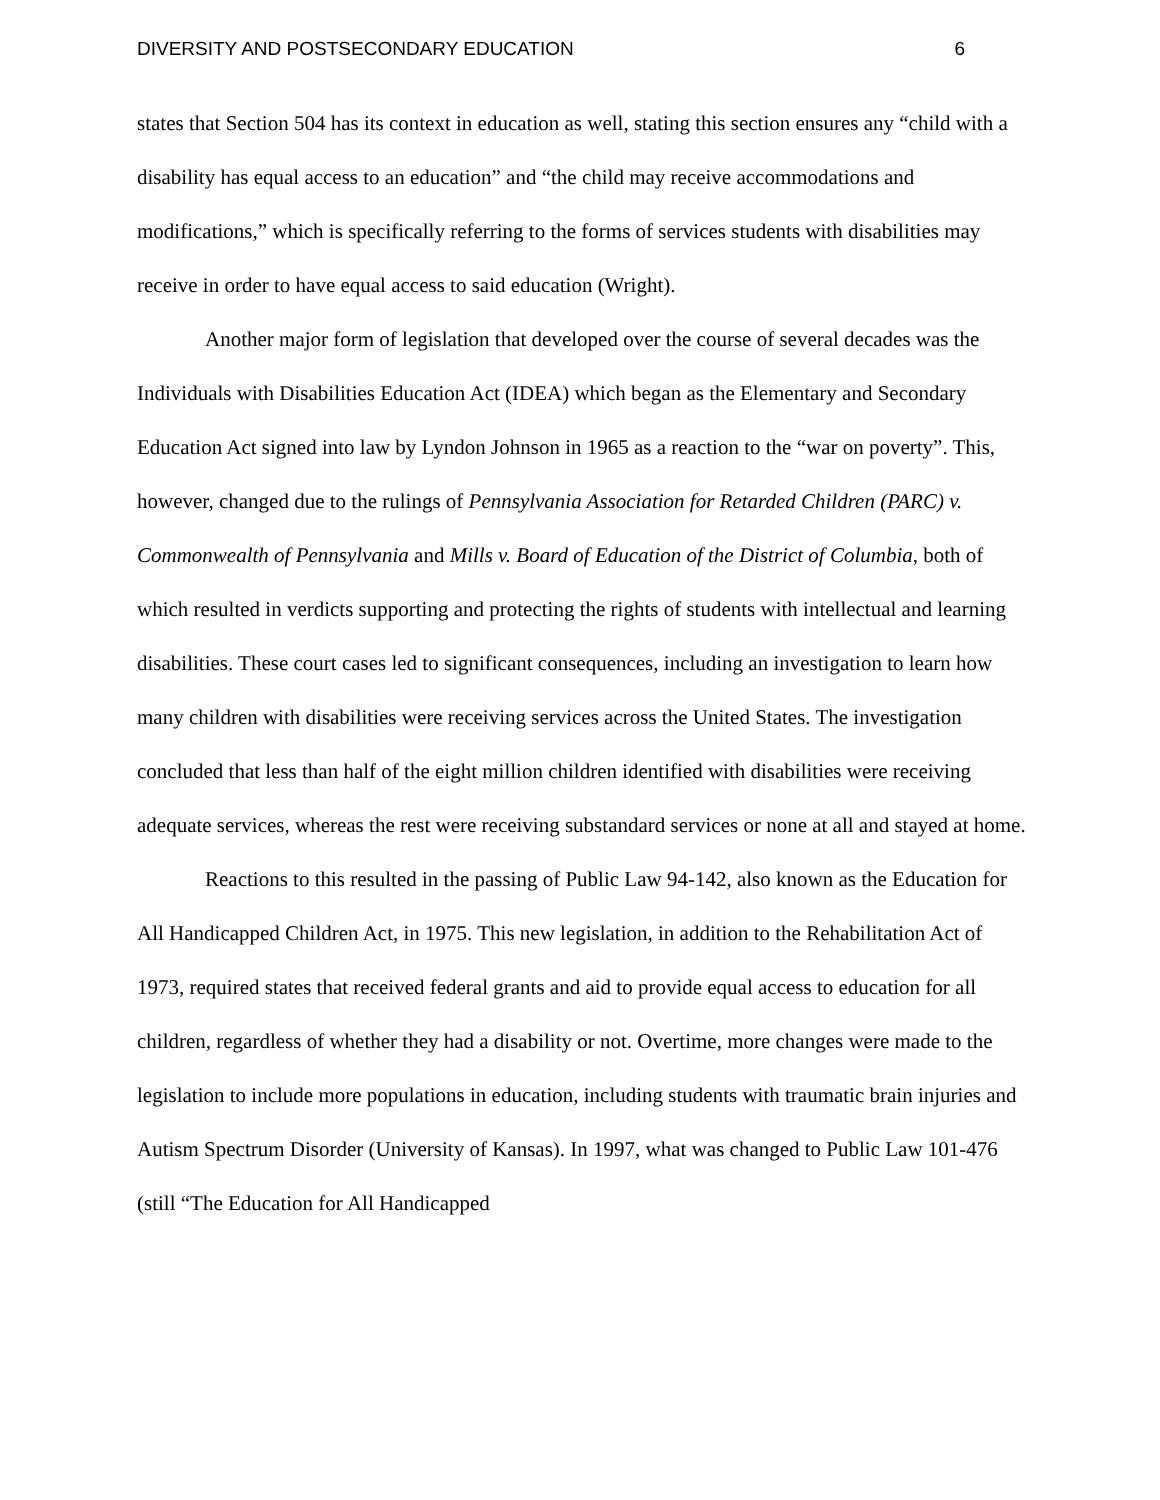DIVERSITY AND POSTSECONDARY EDUCATION 6
states that Section 504 has its context in education as well, stating this section ensures any “child with a disability has equal access to an education” and “the child may receive accommodations and modifications,” which is specifically referring to the forms of services students with disabilities may receive in order to have equal access to said education (Wright).
Another major form of legislation that developed over the course of several decades was the Individuals with Disabilities Education Act (IDEA) which began as the Elementary and Secondary Education Act signed into law by Lyndon Johnson in 1965 as a reaction to the “war on poverty”. This, however, changed due to the rulings of Pennsylvania Association for Retarded Children (PARC) v. Commonwealth of Pennsylvania and Mills v. Board of Education of the District of Columbia, both of which resulted in verdicts supporting and protecting the rights of students with intellectual and learning disabilities. These court cases led to significant consequences, including an investigation to learn how many children with disabilities were receiving services across the United States. The investigation concluded that less than half of the eight million children identified with disabilities were receiving adequate services, whereas the rest were receiving substandard services or none at all and stayed at home.
Reactions to this resulted in the passing of Public Law 94-142, also known as the Education for All Handicapped Children Act, in 1975. This new legislation, in addition to the Rehabilitation Act of 1973, required states that received federal grants and aid to provide equal access to education for all children, regardless of whether they had a disability or not. Overtime, more changes were made to the legislation to include more populations in education, including students with traumatic brain injuries and Autism Spectrum Disorder (University of Kansas). In 1997, what was changed to Public Law 101-476 (still “The Education for All Handicapped